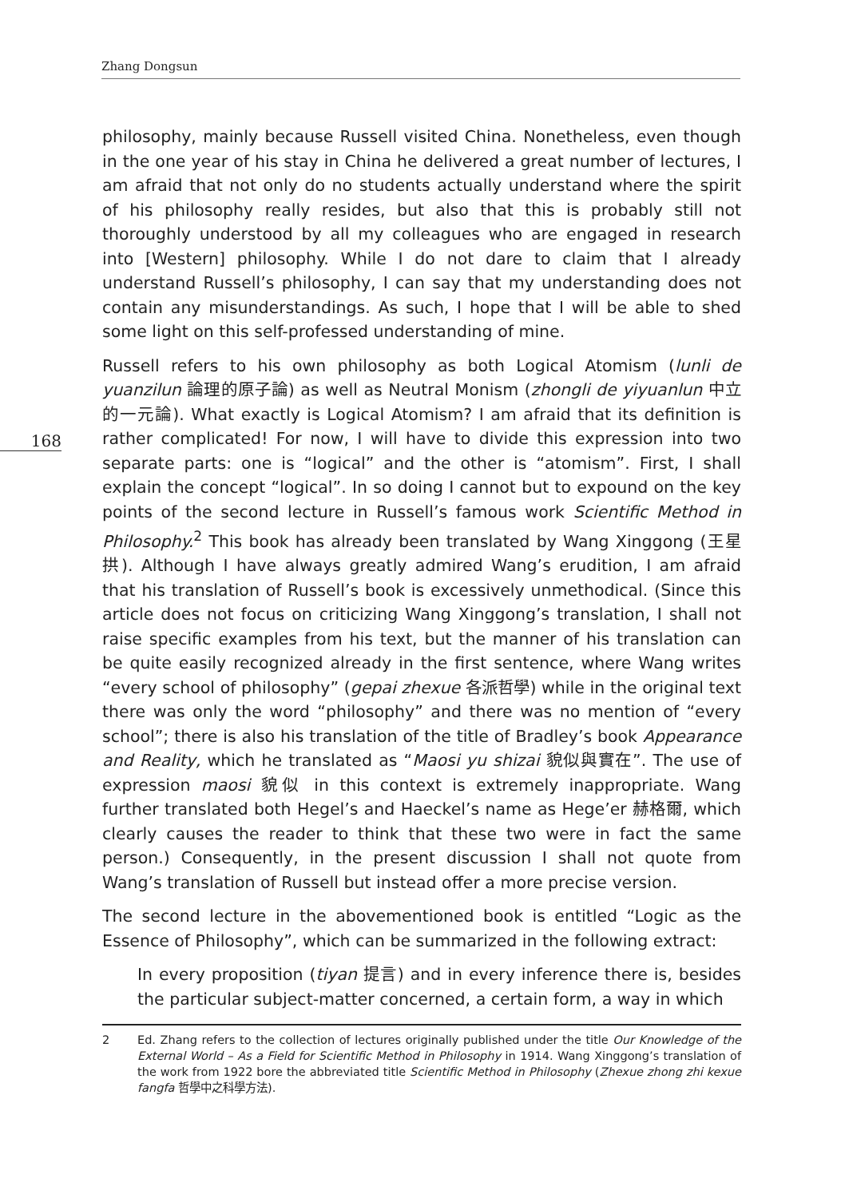Zhang Dongsun
168
philosophy, mainly because Russell visited China. Nonetheless, even though in the one year of his stay in China he delivered a great number of lectures, I am afraid that not only do no students actually understand where the spirit of his philosophy really resides, but also that this is probably still not thoroughly understood by all my colleagues who are engaged in research into [Western] philosophy. While I do not dare to claim that I already understand Russell’s philosophy, I can say that my understanding does not contain any misunderstandings. As such, I hope that I will be able to shed some light on this self-professed understanding of mine.
Russell refers to his own philosophy as both Logical Atomism (lunli de yuanzilun 論理的原子論) as well as Neutral Monism (zhongli de yiyuanlun 中立的一元論). What exactly is Logical Atomism? I am afraid that its definition is rather complicated! For now, I will have to divide this expression into two separate parts: one is “logical” and the other is “atomism”. First, I shall explain the concept “logical”. In so doing I cannot but to expound on the key points of the second lecture in Russell’s famous work Scientific Method in Philosophy.<sup>2</sup> This book has already been translated by Wang Xinggong (王星拱). Although I have always greatly admired Wang’s erudition, I am afraid that his translation of Russell’s book is excessively unmethodical. (Since this article does not focus on criticizing Wang Xinggong’s translation, I shall not raise specific examples from his text, but the manner of his translation can be quite easily recognized already in the first sentence, where Wang writes “every school of philosophy” (gepai zhexue 各派哲學) while in the original text there was only the word “philosophy” and there was no mention of “every school”; there is also his translation of the title of Bradley’s book Appearance and Reality, which he translated as “Maosi yu shizai 貌似與實在”. The use of expression maosi 貌似 in this context is extremely inappropriate. Wang further translated both Hegel’s and Haeckel’s name as Hege’er 赫格爾, which clearly causes the reader to think that these two were in fact the same person.) Consequently, in the present discussion I shall not quote from Wang’s translation of Russell but instead offer a more precise version.
The second lecture in the abovementioned book is entitled “Logic as the Essence of Philosophy”, which can be summarized in the following extract:
In every proposition (tiyan 提言) and in every inference there is, besides the particular subject-matter concerned, a certain form, a way in which
2 Ed. Zhang refers to the collection of lectures originally published under the title Our Knowledge of the External World – As a Field for Scientific Method in Philosophy in 1914. Wang Xinggong’s translation of the work from 1922 bore the abbreviated title Scientific Method in Philosophy (Zhexue zhong zhi kexue fangfa 哲學中之科學方法).